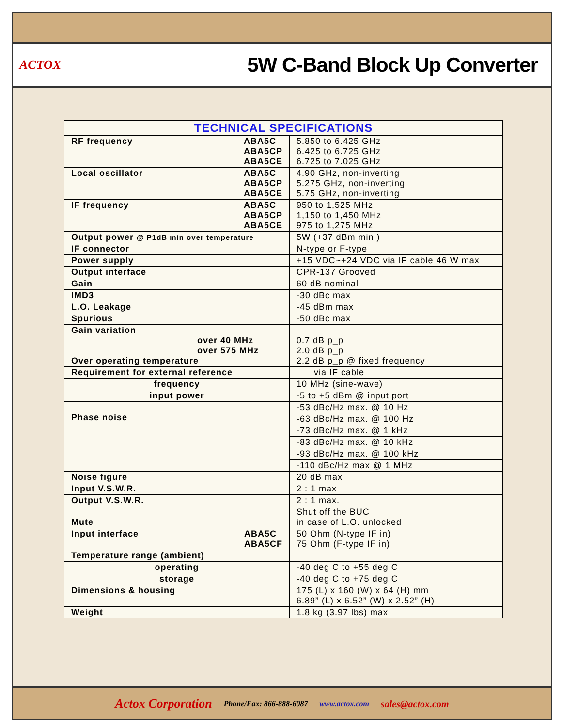ACTOX
5W C-Band Block Up Converter
| TECHNICAL SPECIFICATIONS | |
| --- | --- |
| RF frequency ABA5C ABA5CP ABA5CE | 5.850 to 6.425 GHz 6.425 to 6.725 GHz 6.725 to 7.025 GHz |
| Local oscillator ABA5C ABA5CP ABA5CE | 4.90 GHz, non-inverting 5.275 GHz, non-inverting 5.75 GHz, non-inverting |
| IF frequency ABA5C ABA5CP ABA5CE | 950 to 1,525 MHz 1,150 to 1,450 MHz 975 to 1,275 MHz |
| Output power @ P1dB min over temperature | 5W (+37 dBm min.) |
| IF connector | N-type or F-type |
| Power supply | +15 VDC~+24 VDC via IF cable 46 W max |
| Output interface | CPR-137 Grooved |
| Gain | 60 dB nominal |
| IMD3 | -30 dBc max |
| L.O. Leakage | -45 dBm max |
| Spurious | -50 dBc max |
| Gain variation over 40 MHz over 575 MHz Over operating temperature | 0.7 dB p_p 2.0 dB p_p 2.2 dB p_p @ fixed frequency |
| Requirement for external reference | via IF cable |
| frequency | 10 MHz (sine-wave) |
| input power | -5 to +5 dBm @ input port |
| Phase noise | -53 dBc/Hz max. @ 10 Hz |
| | -63 dBc/Hz max. @ 100 Hz |
| | -73 dBc/Hz max. @ 1 kHz |
| | -83 dBc/Hz max. @ 10 kHz |
| | -93 dBc/Hz max. @ 100 kHz |
| | -110 dBc/Hz max @ 1 MHz |
| Noise figure | 20 dB max |
| Input V.S.W.R. | 2 : 1 max |
| Output V.S.W.R. | 2 : 1 max. |
| Mute | Shut off the BUC in case of L.O. unlocked |
| Input interface ABA5C ABA5CF | 50 Ohm (N-type IF in) 75 Ohm (F-type IF in) |
| Temperature range (ambient) | |
| operating | -40 deg C to +55 deg C |
| storage | -40 deg C to +75 deg C |
| Dimensions & housing | 175 (L) x 160 (W) x 64 (H) mm 6.89” (L) x 6.52” (W) x 2.52” (H) |
| Weight | 1.8 kg (3.97 lbs) max |
Actox Corporation Phone/Fax: 866-888-6087 www.actox.com sales@actox.com